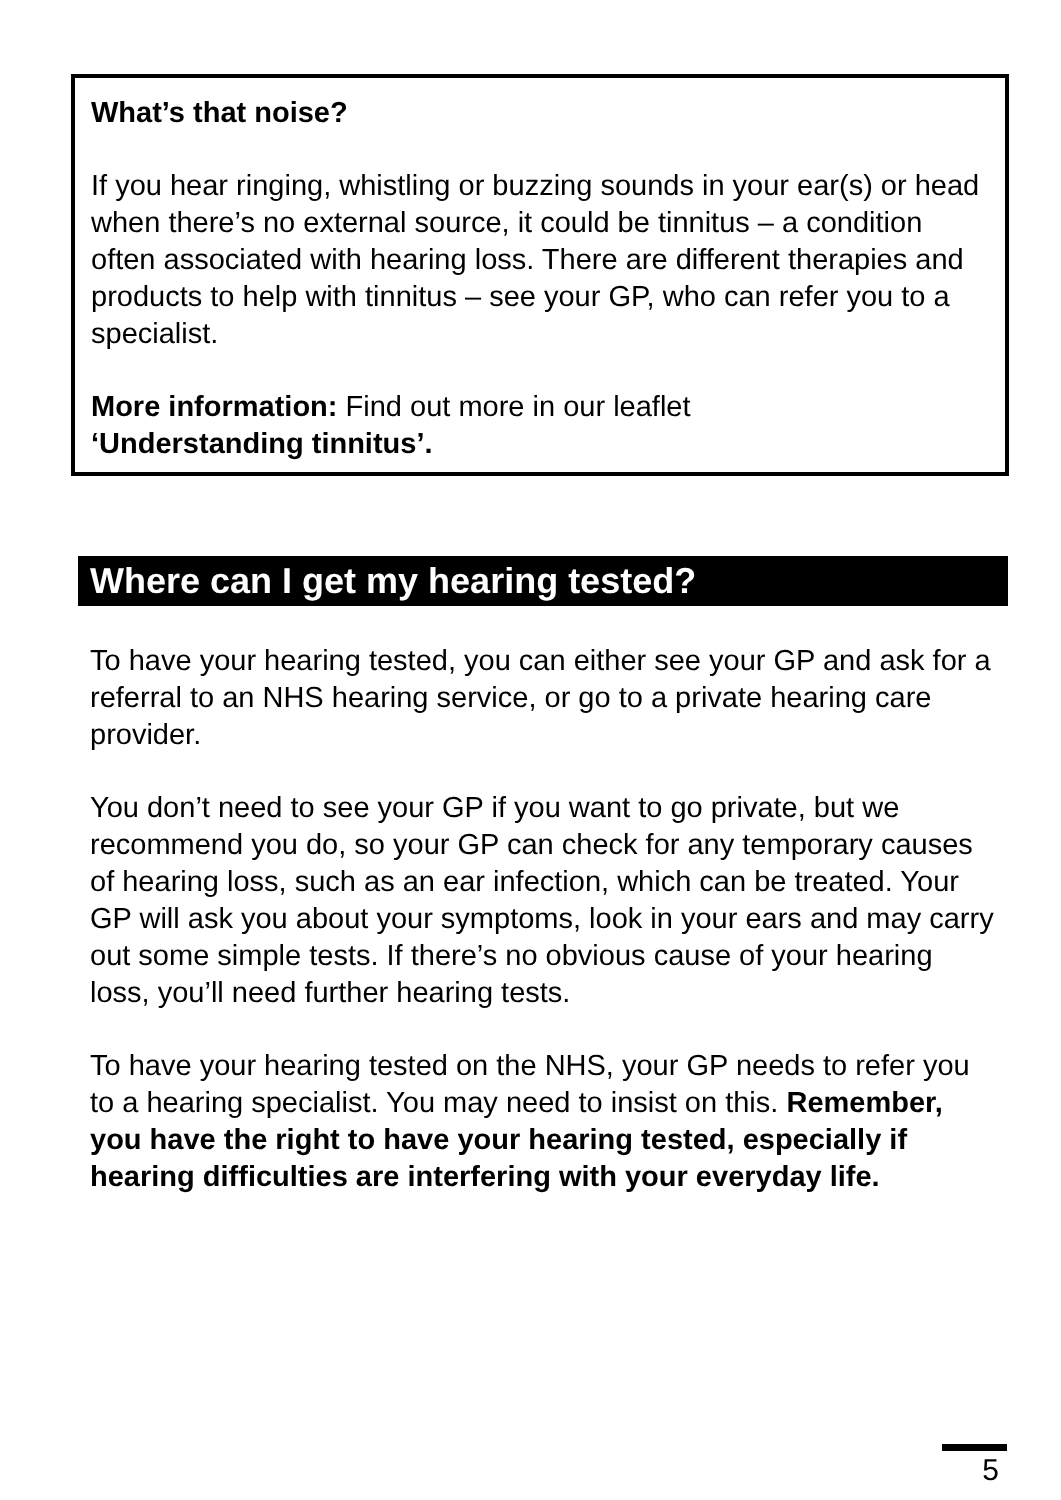What’s that noise?
If you hear ringing, whistling or buzzing sounds in your ear(s) or head when there’s no external source, it could be tinnitus – a condition often associated with hearing loss. There are different therapies and products to help with tinnitus – see your GP, who can refer you to a specialist.
More information: Find out more in our leaflet
‘Understanding tinnitus’.
Where can I get my hearing tested?
To have your hearing tested, you can either see your GP and ask for a referral to an NHS hearing service, or go to a private hearing care provider.
You don’t need to see your GP if you want to go private, but we recommend you do, so your GP can check for any temporary causes of hearing loss, such as an ear infection, which can be treated. Your GP will ask you about your symptoms, look in your ears and may carry out some simple tests. If there’s no obvious cause of your hearing loss, you’ll need further hearing tests.
To have your hearing tested on the NHS, your GP needs to refer you to a hearing specialist. You may need to insist on this. Remember, you have the right to have your hearing tested, especially if hearing difficulties are interfering with your everyday life.
5